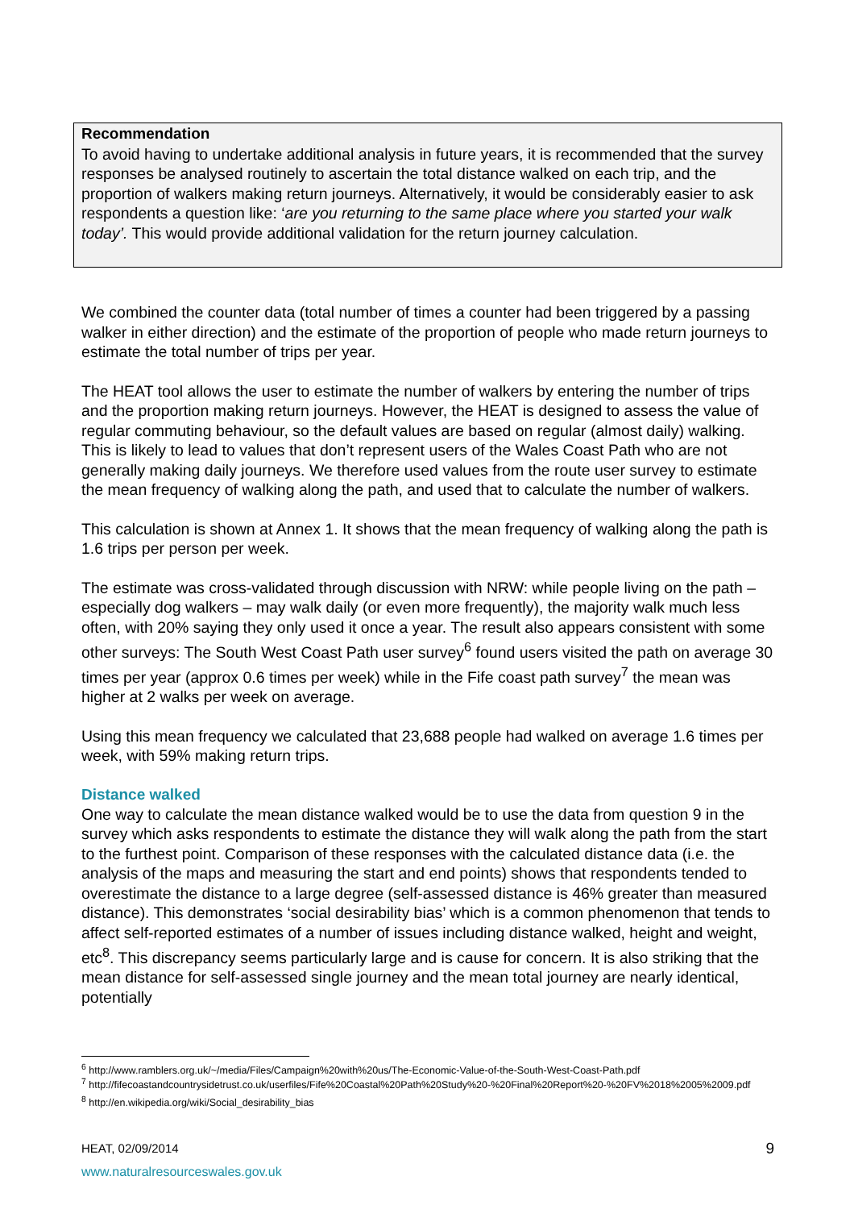Recommendation
To avoid having to undertake additional analysis in future years, it is recommended that the survey responses be analysed routinely to ascertain the total distance walked on each trip, and the proportion of walkers making return journeys. Alternatively, it would be considerably easier to ask respondents a question like: ‘are you returning to the same place where you started your walk today’. This would provide additional validation for the return journey calculation.
We combined the counter data (total number of times a counter had been triggered by a passing walker in either direction) and the estimate of the proportion of people who made return journeys to estimate the total number of trips per year.
The HEAT tool allows the user to estimate the number of walkers by entering the number of trips and the proportion making return journeys. However, the HEAT is designed to assess the value of regular commuting behaviour, so the default values are based on regular (almost daily) walking. This is likely to lead to values that don’t represent users of the Wales Coast Path who are not generally making daily journeys. We therefore used values from the route user survey to estimate the mean frequency of walking along the path, and used that to calculate the number of walkers.
This calculation is shown at Annex 1. It shows that the mean frequency of walking along the path is 1.6 trips per person per week.
The estimate was cross-validated through discussion with NRW: while people living on the path – especially dog walkers – may walk daily (or even more frequently), the majority walk much less often, with 20% saying they only used it once a year. The result also appears consistent with some other surveys: The South West Coast Path user survey<sup>6</sup> found users visited the path on average 30 times per year (approx 0.6 times per week) while in the Fife coast path survey<sup>7</sup> the mean was higher at 2 walks per week on average.
Using this mean frequency we calculated that 23,688 people had walked on average 1.6 times per week, with 59% making return trips.
Distance walked
One way to calculate the mean distance walked would be to use the data from question 9 in the survey which asks respondents to estimate the distance they will walk along the path from the start to the furthest point. Comparison of these responses with the calculated distance data (i.e. the analysis of the maps and measuring the start and end points) shows that respondents tended to overestimate the distance to a large degree (self-assessed distance is 46% greater than measured distance). This demonstrates ‘social desirability bias’ which is a common phenomenon that tends to affect self-reported estimates of a number of issues including distance walked, height and weight, etc<sup>8</sup>. This discrepancy seems particularly large and is cause for concern. It is also striking that the mean distance for self-assessed single journey and the mean total journey are nearly identical, potentially
<sup>6</sup> http://www.ramblers.org.uk/~/media/Files/Campaign%20with%20us/The-Economic-Value-of-the-South-West-Coast-Path.pdf
<sup>7</sup> http://fifecoastandcountrysidetrust.co.uk/userfiles/Fife%20Coastal%20Path%20Study%20-%20Final%20Report%20-%20FV%2018%2005%2009.pdf
<sup>8</sup> http://en.wikipedia.org/wiki/Social_desirability_bias
HEAT, 02/09/2014 9
www.naturalresourceswales.gov.uk